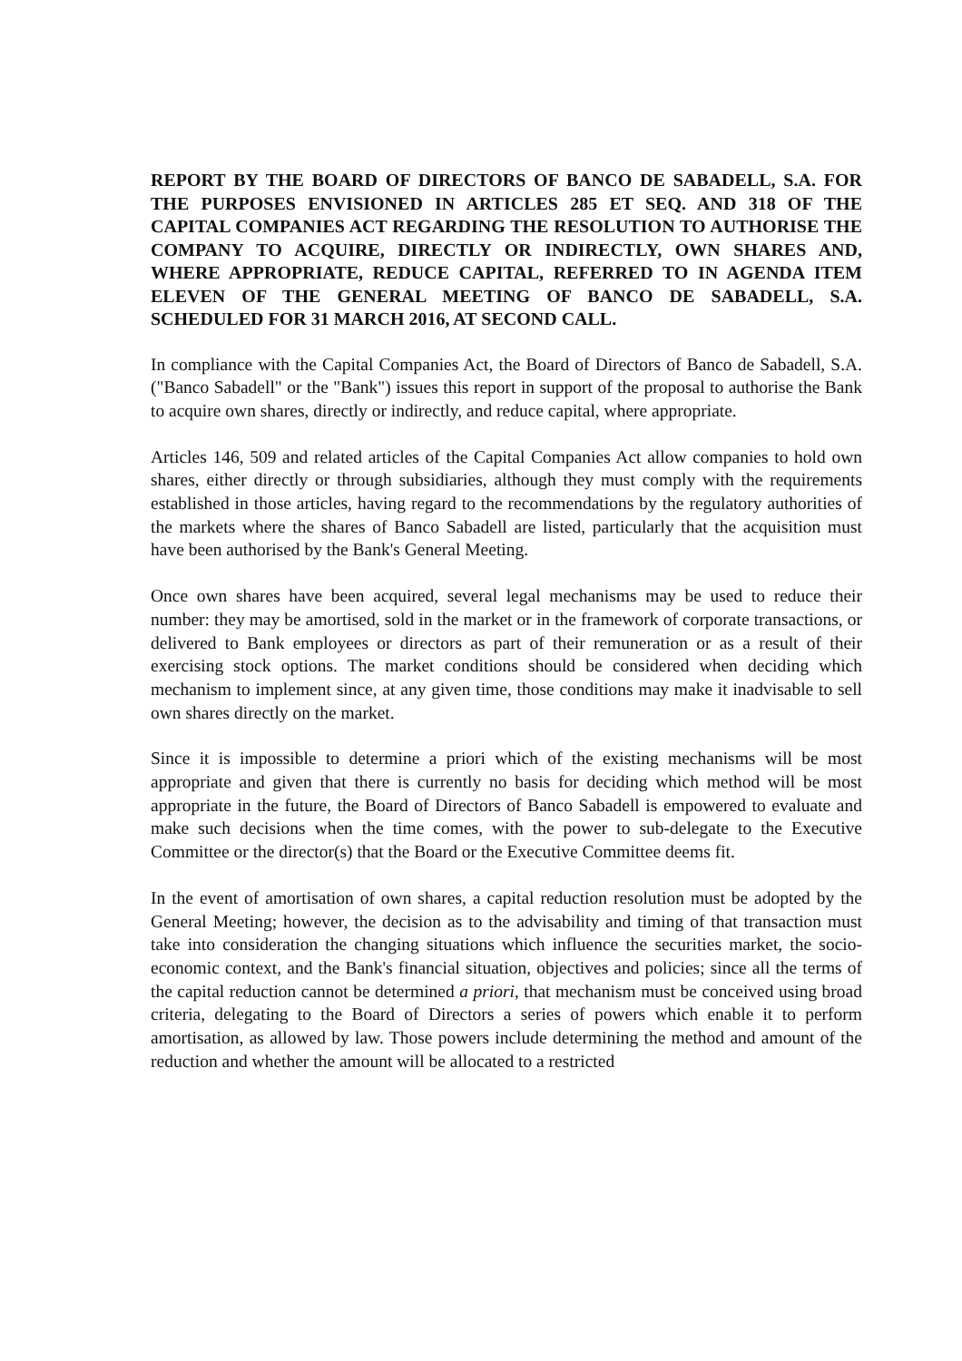REPORT BY THE BOARD OF DIRECTORS OF BANCO DE SABADELL, S.A. FOR THE PURPOSES ENVISIONED IN ARTICLES 285 ET SEQ. AND 318 OF THE CAPITAL COMPANIES ACT REGARDING THE RESOLUTION TO AUTHORISE THE COMPANY TO ACQUIRE, DIRECTLY OR INDIRECTLY, OWN SHARES AND, WHERE APPROPRIATE, REDUCE CAPITAL, REFERRED TO IN AGENDA ITEM ELEVEN OF THE GENERAL MEETING OF BANCO DE SABADELL, S.A. SCHEDULED FOR 31 MARCH 2016, AT SECOND CALL.
In compliance with the Capital Companies Act, the Board of Directors of Banco de Sabadell, S.A. ("Banco Sabadell" or the "Bank") issues this report in support of the proposal to authorise the Bank to acquire own shares, directly or indirectly, and reduce capital, where appropriate.
Articles 146, 509 and related articles of the Capital Companies Act allow companies to hold own shares, either directly or through subsidiaries, although they must comply with the requirements established in those articles, having regard to the recommendations by the regulatory authorities of the markets where the shares of Banco Sabadell are listed, particularly that the acquisition must have been authorised by the Bank's General Meeting.
Once own shares have been acquired, several legal mechanisms may be used to reduce their number: they may be amortised, sold in the market or in the framework of corporate transactions, or delivered to Bank employees or directors as part of their remuneration or as a result of their exercising stock options. The market conditions should be considered when deciding which mechanism to implement since, at any given time, those conditions may make it inadvisable to sell own shares directly on the market.
Since it is impossible to determine a priori which of the existing mechanisms will be most appropriate and given that there is currently no basis for deciding which method will be most appropriate in the future, the Board of Directors of Banco Sabadell is empowered to evaluate and make such decisions when the time comes, with the power to sub-delegate to the Executive Committee or the director(s) that the Board or the Executive Committee deems fit.
In the event of amortisation of own shares, a capital reduction resolution must be adopted by the General Meeting; however, the decision as to the advisability and timing of that transaction must take into consideration the changing situations which influence the securities market, the socio-economic context, and the Bank's financial situation, objectives and policies; since all the terms of the capital reduction cannot be determined a priori, that mechanism must be conceived using broad criteria, delegating to the Board of Directors a series of powers which enable it to perform amortisation, as allowed by law. Those powers include determining the method and amount of the reduction and whether the amount will be allocated to a restricted